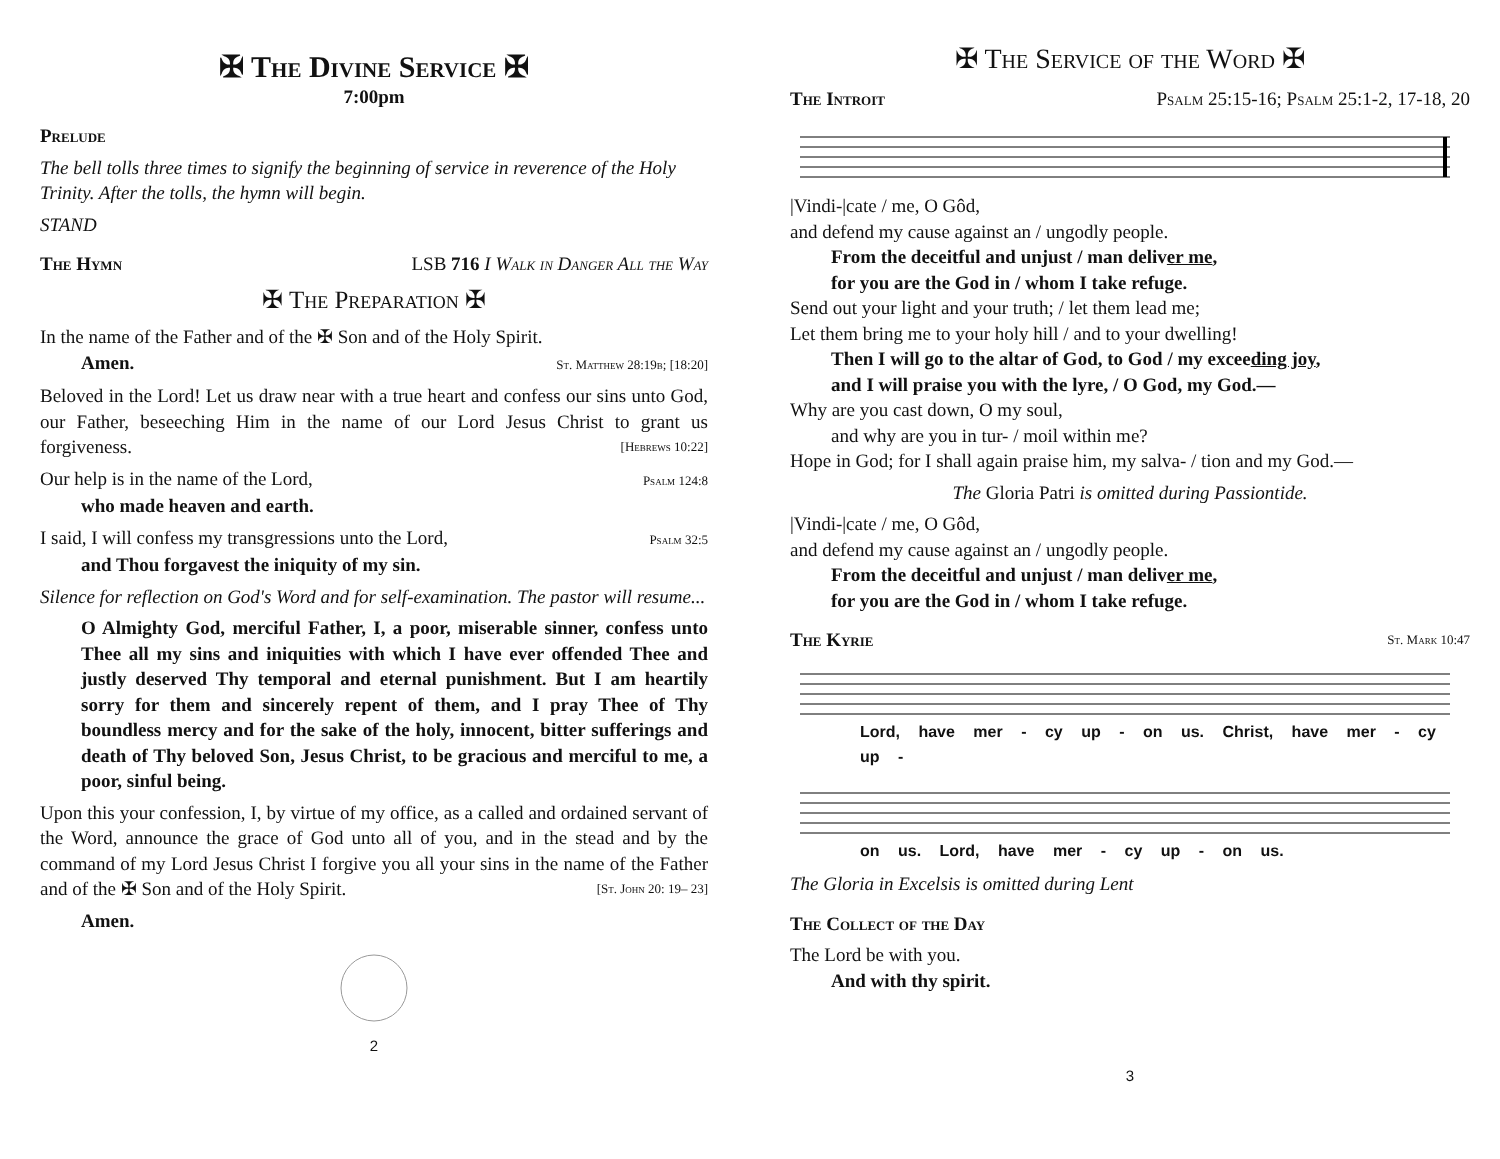✠ The Divine Service ✠
7:00pm
Prelude
The bell tolls three times to signify the beginning of service in reverence of the Holy Trinity. After the tolls, the hymn will begin.
STAND
The Hymn LSB 716 I Walk in Danger All the Way
✠ The Preparation ✠
In the name of the Father and of the ✠ Son and of the Holy Spirit.
Amen. St. Matthew 28:19b; [18:20]
Beloved in the Lord! Let us draw near with a true heart and confess our sins unto God, our Father, beseeching Him in the name of our Lord Jesus Christ to grant us forgiveness. [Hebrews 10:22]
Our help is in the name of the Lord, Psalm 124:8
who made heaven and earth.
I said, I will confess my transgressions unto the Lord, Psalm 32:5
and Thou forgavest the iniquity of my sin.
Silence for reflection on God's Word and for self-examination. The pastor will resume...
O Almighty God, merciful Father, I, a poor, miserable sinner, confess unto Thee all my sins and iniquities with which I have ever offended Thee and justly deserved Thy temporal and eternal punishment. But I am heartily sorry for them and sincerely repent of them, and I pray Thee of Thy boundless mercy and for the sake of the holy, innocent, bitter sufferings and death of Thy beloved Son, Jesus Christ, to be gracious and merciful to me, a poor, sinful being.
Upon this your confession, I, by virtue of my office, as a called and ordained servant of the Word, announce the grace of God unto all of you, and in the stead and by the command of my Lord Jesus Christ I forgive you all your sins in the name of the Father and of the ✠ Son and of the Holy Spirit. [St. John 20: 19– 23]
Amen.
2
✠ The Service of the Word ✠
The Introit Psalm 25:15-16; Psalm 25:1-2, 17-18, 20
|Vindi-|cate / me, O Gôd,
and defend my cause against an / ungodly people.
From the deceitful and unjust / man deliver me,
for you are the God in / whom I take refuge.
Send out your light and your truth; / let them lead me;
Let them bring me to your holy hill / and to your dwelling!
Then I will go to the altar of God, to God / my exceeding joy,
and I will praise you with the lyre, / O God, my God.—
Why are you cast down, O my soul,
and why are you in tur- / moil within me?
Hope in God; for I shall again praise him, my salva- / tion and my God.—
The Gloria Patri is omitted during Passiontide.
|Vindi-|cate / me, O Gôd,
and defend my cause against an / ungodly people.
From the deceitful and unjust / man deliver me,
for you are the God in / whom I take refuge.
The Kyrie St. Mark 10:47
Lord, have mer - cy up - on us. Christ, have mer - cy up -
on us. Lord, have mer - cy up - on us.
The Gloria in Excelsis is omitted during Lent
The Collect of the Day
The Lord be with you.
And with thy spirit.
3